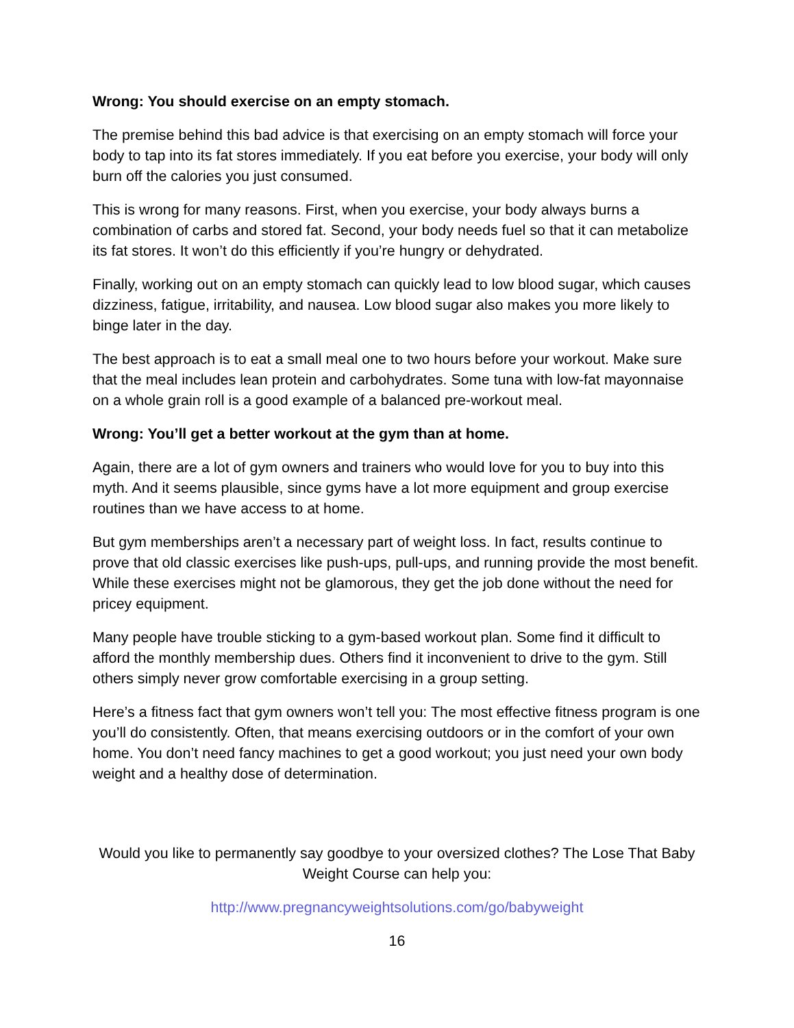Wrong: You should exercise on an empty stomach.
The premise behind this bad advice is that exercising on an empty stomach will force your body to tap into its fat stores immediately. If you eat before you exercise, your body will only burn off the calories you just consumed.
This is wrong for many reasons. First, when you exercise, your body always burns a combination of carbs and stored fat. Second, your body needs fuel so that it can metabolize its fat stores. It won’t do this efficiently if you’re hungry or dehydrated.
Finally, working out on an empty stomach can quickly lead to low blood sugar, which causes dizziness, fatigue, irritability, and nausea. Low blood sugar also makes you more likely to binge later in the day.
The best approach is to eat a small meal one to two hours before your workout. Make sure that the meal includes lean protein and carbohydrates. Some tuna with low-fat mayonnaise on a whole grain roll is a good example of a balanced pre-workout meal.
Wrong: You’ll get a better workout at the gym than at home.
Again, there are a lot of gym owners and trainers who would love for you to buy into this myth. And it seems plausible, since gyms have a lot more equipment and group exercise routines than we have access to at home.
But gym memberships aren’t a necessary part of weight loss. In fact, results continue to prove that old classic exercises like push-ups, pull-ups, and running provide the most benefit. While these exercises might not be glamorous, they get the job done without the need for pricey equipment.
Many people have trouble sticking to a gym-based workout plan. Some find it difficult to afford the monthly membership dues. Others find it inconvenient to drive to the gym. Still others simply never grow comfortable exercising in a group setting.
Here’s a fitness fact that gym owners won’t tell you: The most effective fitness program is one you’ll do consistently. Often, that means exercising outdoors or in the comfort of your own home. You don’t need fancy machines to get a good workout; you just need your own body weight and a healthy dose of determination.
Would you like to permanently say goodbye to your oversized clothes? The Lose That Baby Weight Course can help you:
http://www.pregnancyweightsolutions.com/go/babyweight
16